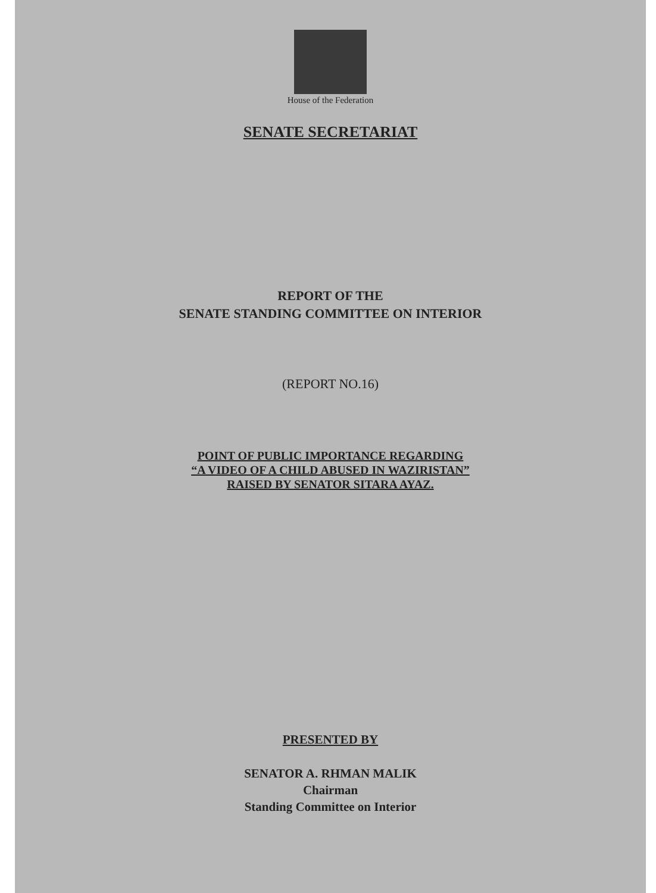House of the Federation
SENATE SECRETARIAT
REPORT OF THE
SENATE STANDING COMMITTEE ON INTERIOR
(REPORT NO.16)
POINT OF PUBLIC IMPORTANCE REGARDING
“A VIDEO OF A CHILD ABUSED IN WAZIRISTAN”
RAISED BY SENATOR SITARA AYAZ.
PRESENTED BY
SENATOR A. RHMAN MALIK
Chairman
Standing Committee on Interior